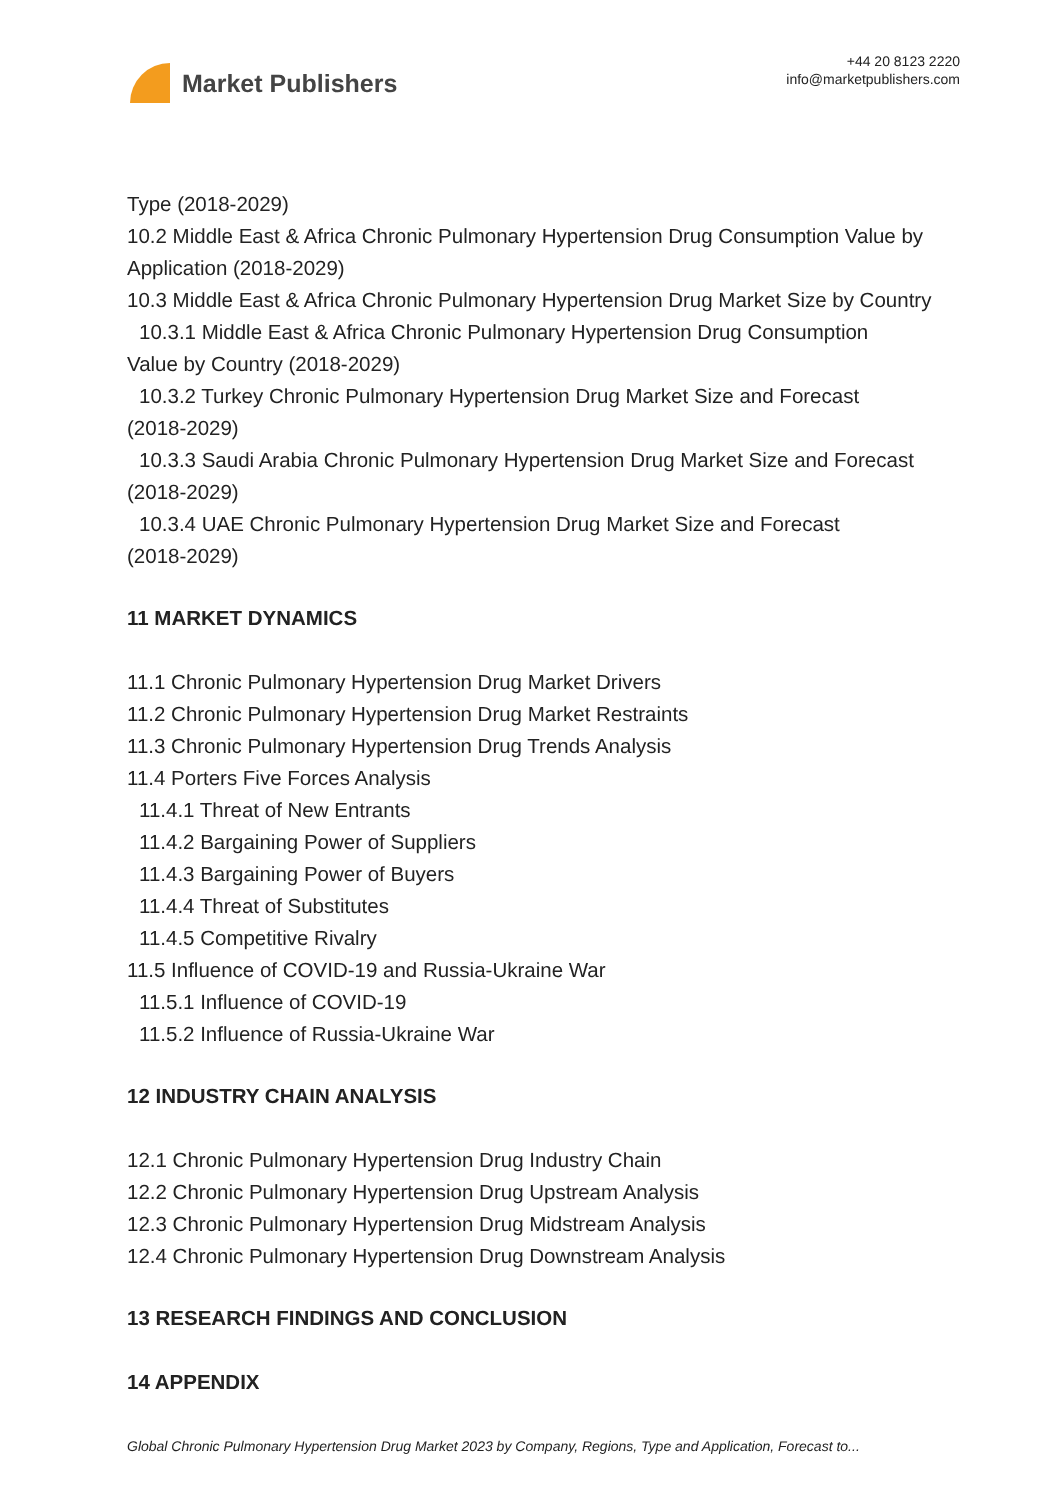Market Publishers
+44 20 8123 2220
info@marketpublishers.com
Type (2018-2029)
10.2 Middle East & Africa Chronic Pulmonary Hypertension Drug Consumption Value by Application (2018-2029)
10.3 Middle East & Africa Chronic Pulmonary Hypertension Drug Market Size by Country
10.3.1 Middle East & Africa Chronic Pulmonary Hypertension Drug Consumption
Value by Country (2018-2029)
10.3.2 Turkey Chronic Pulmonary Hypertension Drug Market Size and Forecast
(2018-2029)
10.3.3 Saudi Arabia Chronic Pulmonary Hypertension Drug Market Size and Forecast
(2018-2029)
10.3.4 UAE Chronic Pulmonary Hypertension Drug Market Size and Forecast
(2018-2029)
11 MARKET DYNAMICS
11.1 Chronic Pulmonary Hypertension Drug Market Drivers
11.2 Chronic Pulmonary Hypertension Drug Market Restraints
11.3 Chronic Pulmonary Hypertension Drug Trends Analysis
11.4 Porters Five Forces Analysis
11.4.1 Threat of New Entrants
11.4.2 Bargaining Power of Suppliers
11.4.3 Bargaining Power of Buyers
11.4.4 Threat of Substitutes
11.4.5 Competitive Rivalry
11.5 Influence of COVID-19 and Russia-Ukraine War
11.5.1 Influence of COVID-19
11.5.2 Influence of Russia-Ukraine War
12 INDUSTRY CHAIN ANALYSIS
12.1 Chronic Pulmonary Hypertension Drug Industry Chain
12.2 Chronic Pulmonary Hypertension Drug Upstream Analysis
12.3 Chronic Pulmonary Hypertension Drug Midstream Analysis
12.4 Chronic Pulmonary Hypertension Drug Downstream Analysis
13 RESEARCH FINDINGS AND CONCLUSION
14 APPENDIX
Global Chronic Pulmonary Hypertension Drug Market 2023 by Company, Regions, Type and Application, Forecast to...